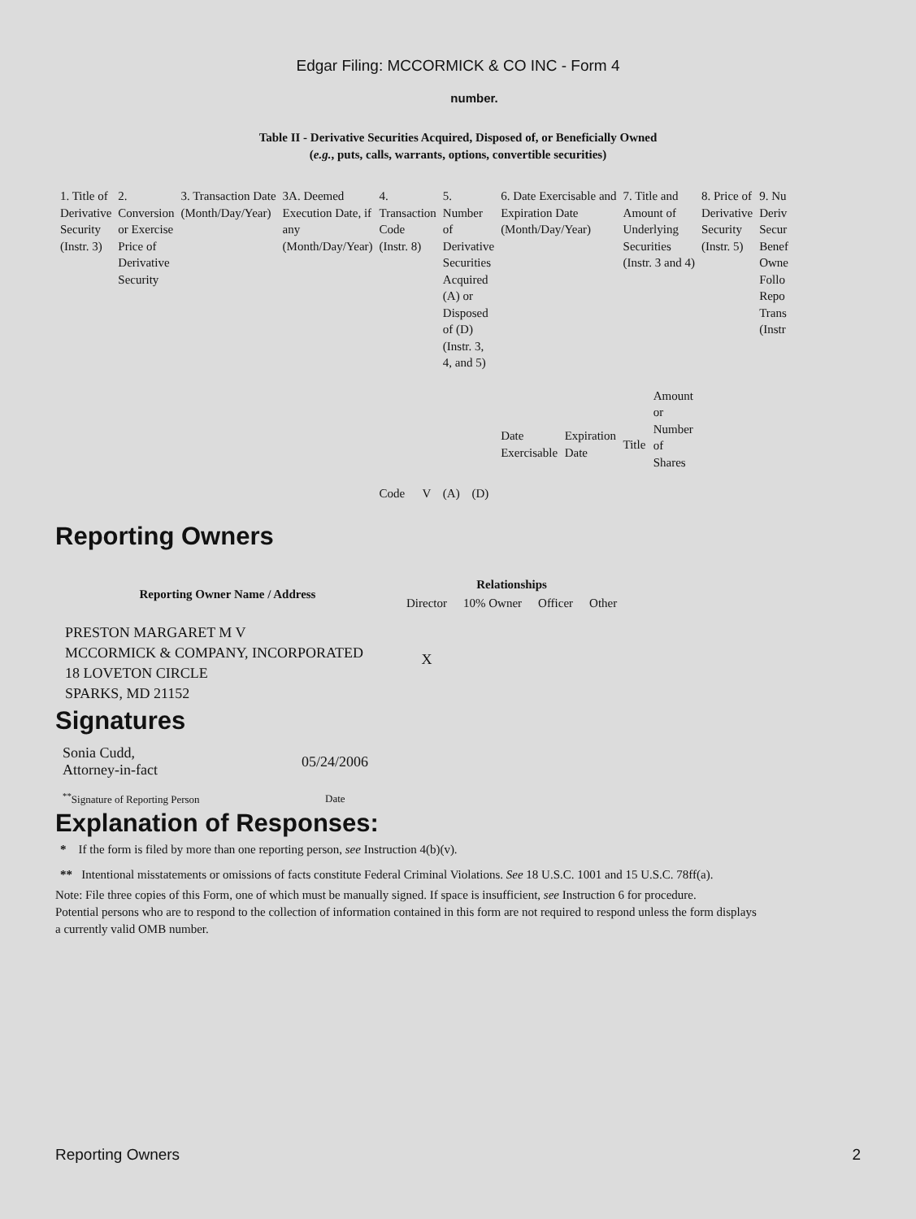Edgar Filing: MCCORMICK & CO INC - Form 4
number.
Table II - Derivative Securities Acquired, Disposed of, or Beneficially Owned
(e.g., puts, calls, warrants, options, convertible securities)
| 1. Title of Derivative Security (Instr. 3) | 2. Conversion or Exercise Price of Derivative Security | 3. Transaction Date (Month/Day/Year) | 3A. Deemed Execution Date, if any (Month/Day/Year) | 4. Transaction Code (Instr. 8) | | 5. Number of Derivative Securities Acquired (A) or Disposed of (D) (Instr. 3, 4, and 5) | | 6. Date Exercisable and Expiration Date (Month/Day/Year) | | 7. Title and Amount of Underlying Securities (Instr. 3 and 4) | | 8. Price of Derivative Security (Instr. 5) | 9. Nu Deriv Secur Benef Owne Follo Repo Trans (Instr |
| | | | | Code | V | (A) | (D) | Date Exercisable | Expiration Date | Title | Amount or Number of Shares | | |
Reporting Owners
| Reporting Owner Name / Address | Relationships | | | |
| --- | --- | --- | --- | --- |
| | Director | 10% Owner | Officer | Other |
| PRESTON MARGARET M V MCCORMICK & COMPANY, INCORPORATED 18 LOVETON CIRCLE SPARKS, MD 21152 | X | | | |
Signatures
| Sonia Cudd, Attorney-in-fact | 05/24/2006 |
| <sup>**</sup> Signature of Reporting Person | Date |
Explanation of Responses:
* If the form is filed by more than one reporting person, see Instruction 4(b)(v).
** Intentional misstatements or omissions of facts constitute Federal Criminal Violations. See 18 U.S.C. 1001 and 15 U.S.C. 78ff(a).
Note: File three copies of this Form, one of which must be manually signed. If space is insufficient, see Instruction 6 for procedure.
Potential persons who are to respond to the collection of information contained in this form are not required to respond unless the form displays
a currently valid OMB number.
Reporting Owners 2